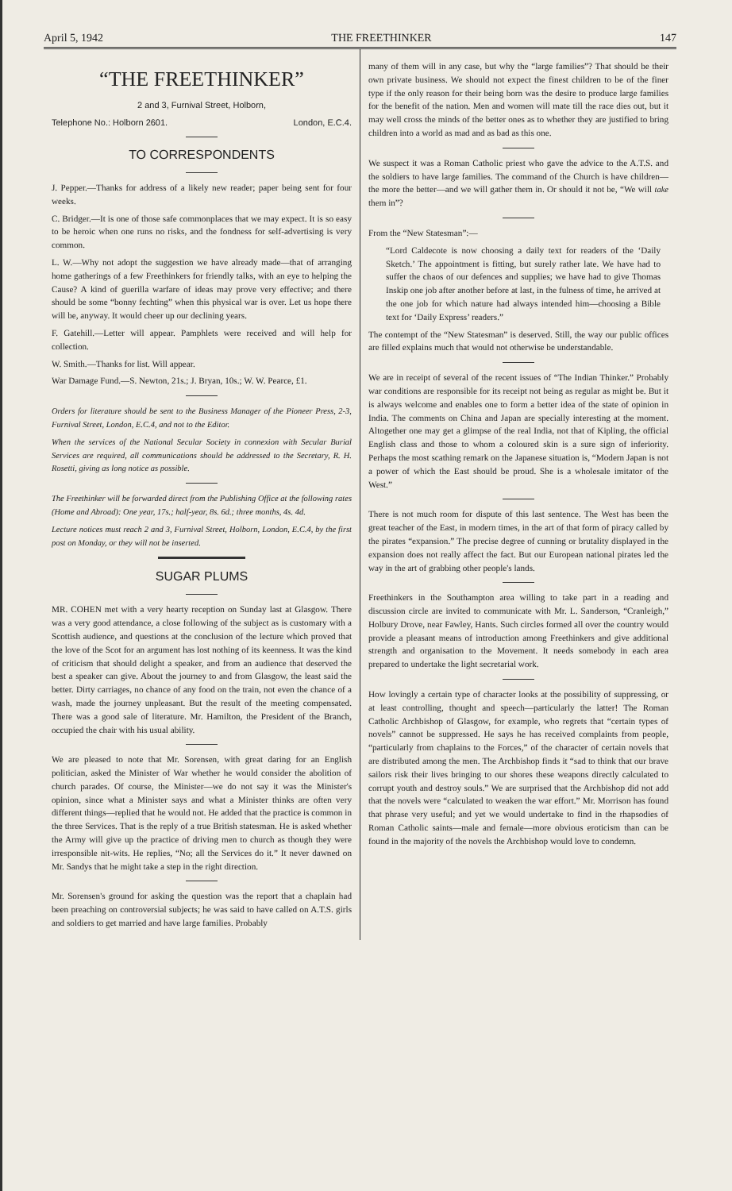April 5, 1942 THE FREETHINKER 147
“THE FREETHINKER”
2 and 3, Furnival Street, Holborn,
Telephone No.: Holborn 2601. London, E.C.4.
TO CORRESPONDENTS
J. Pepper.—Thanks for address of a likely new reader; paper being sent for four weeks.
C. Bridger.—It is one of those safe commonplaces that we may expect. It is so easy to be heroic when one runs no risks, and the fondness for self-advertising is very common.
L. W.—Why not adopt the suggestion we have already made—that of arranging home gatherings of a few Freethinkers for friendly talks, with an eye to helping the Cause? A kind of guerilla warfare of ideas may prove very effective; and there should be some “bonny fechting” when this physical war is over. Let us hope there will be, anyway. It would cheer up our declining years.
F. Gatehill.—Letter will appear. Pamphlets were received and will help for collection.
W. Smith.—Thanks for list. Will appear.
War Damage Fund.—S. Newton, 21s.; J. Bryan, 10s.; W. W. Pearce, £1.
Orders for literature should be sent to the Business Manager of the Pioneer Press, 2-3, Furnival Street, London, E.C.4, and not to the Editor.
When the services of the National Secular Society in connexion with Secular Burial Services are required, all communications should be addressed to the Secretary, R. H. Rosetti, giving as long notice as possible.
The Freethinker will be forwarded direct from the Publishing Office at the following rates (Home and Abroad): One year, 17s.; half-year, 8s. 6d.; three months, 4s. 4d.
Lecture notices must reach 2 and 3, Furnival Street, Holborn, London, E.C.4, by the first post on Monday, or they will not be inserted.
SUGAR PLUMS
MR. COHEN met with a very hearty reception on Sunday last at Glasgow. There was a very good attendance, a close following of the subject as is customary with a Scottish audience, and questions at the conclusion of the lecture which proved that the love of the Scot for an argument has lost nothing of its keenness. It was the kind of criticism that should delight a speaker, and from an audience that deserved the best a speaker can give. About the journey to and from Glasgow, the least said the better. Dirty carriages, no chance of any food on the train, not even the chance of a wash, made the journey unpleasant. But the result of the meeting compensated. There was a good sale of literature. Mr. Hamilton, the President of the Branch, occupied the chair with his usual ability.
We are pleased to note that Mr. Sorensen, with great daring for an English politician, asked the Minister of War whether he would consider the abolition of church parades. Of course, the Minister—we do not say it was the Minister's opinion, since what a Minister says and what a Minister thinks are often very different things—replied that he would not. He added that the practice is common in the three Services. That is the reply of a true British statesman. He is asked whether the Army will give up the practice of driving men to church as though they were irresponsible nit-wits. He replies, “No; all the Services do it.” It never dawned on Mr. Sandys that he might take a step in the right direction.
Mr. Sorensen's ground for asking the question was the report that a chaplain had been preaching on controversial subjects; he was said to have called on A.T.S. girls and soldiers to get married and have large families. Probably
many of them will in any case, but why the “large families”? That should be their own private business. We should not expect the finest children to be of the finer type if the only reason for their being born was the desire to produce large families for the benefit of the nation. Men and women will mate till the race dies out, but it may well cross the minds of the better ones as to whether they are justified to bring children into a world as mad and as bad as this one.
We suspect it was a Roman Catholic priest who gave the advice to the A.T.S. and the soldiers to have large families. The command of the Church is have children—the more the better—and we will gather them in. Or should it not be, “We will take them in”?
From the “New Statesman”:—
“Lord Caldecote is now choosing a daily text for readers of the ‘Daily Sketch.’ The appointment is fitting, but surely rather late. We have had to suffer the chaos of our defences and supplies; we have had to give Thomas Inskip one job after another before at last, in the fulness of time, he arrived at the one job for which nature had always intended him—choosing a Bible text for ‘Daily Express’ readers.”
The contempt of the “New Statesman” is deserved. Still, the way our public offices are filled explains much that would not otherwise be understandable.
We are in receipt of several of the recent issues of “The Indian Thinker.” Probably war conditions are responsible for its receipt not being as regular as might be. But it is always welcome and enables one to form a better idea of the state of opinion in India. The comments on China and Japan are specially interesting at the moment. Altogether one may get a glimpse of the real India, not that of Kipling, the official English class and those to whom a coloured skin is a sure sign of inferiority. Perhaps the most scathing remark on the Japanese situation is, “Modern Japan is not a power of which the East should be proud. She is a wholesale imitator of the West.”
There is not much room for dispute of this last sentence. The West has been the great teacher of the East, in modern times, in the art of that form of piracy called by the pirates “expansion.” The precise degree of cunning or brutality displayed in the expansion does not really affect the fact. But our European national pirates led the way in the art of grabbing other people's lands.
Freethinkers in the Southampton area willing to take part in a reading and discussion circle are invited to communicate with Mr. L. Sanderson, “Cranleigh,” Holbury Drove, near Fawley, Hants. Such circles formed all over the country would provide a pleasant means of introduction among Freethinkers and give additional strength and organisation to the Movement. It needs somebody in each area prepared to undertake the light secretarial work.
How lovingly a certain type of character looks at the possibility of suppressing, or at least controlling, thought and speech—particularly the latter! The Roman Catholic Archbishop of Glasgow, for example, who regrets that “certain types of novels” cannot be suppressed. He says he has received complaints from people, “particularly from chaplains to the Forces,” of the character of certain novels that are distributed among the men. The Archbishop finds it “sad to think that our brave sailors risk their lives bringing to our shores these weapons directly calculated to corrupt youth and destroy souls.” We are surprised that the Archbishop did not add that the novels were “calculated to weaken the war effort.” Mr. Morrison has found that phrase very useful; and yet we would undertake to find in the rhapsodies of Roman Catholic saints—male and female—more obvious eroticism than can be found in the majority of the novels the Archbishop would love to condemn.